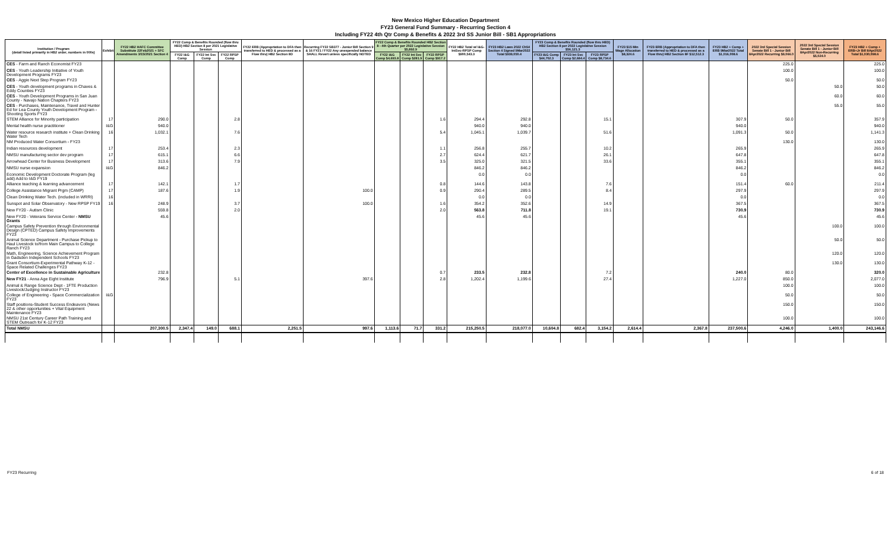New Mexico Higher Education Department
FY23 General Fund Summary - Recurring Section 4
Including FY22 4th Qtr Comp & Benefits & 2022 3rd SS Junior Bill - SB1 Appropriations
| Institution / Program (detail listed primarily in HB2 order, numbers in 000s) | Exhibit | FY22 HB2 HAFC Committee Substitute 22Feb2021 + SFC Amendments 3/15/2021 Section 4 | FY22 Comp & Benefits Rounded (flow thru HED) HB2 Section 8 per 2021 Legislative Session | | | FY22 ERB (Appropriation to DFA then transferred to HED & processed as a Flow thru) HB2 Section 8D | Recurring FY22 SB377 - Junior Bill Section 9 & 16 FY21 / FY22 Any unexpended balance SHALL Revert unless specifically NOTED | FY22 Comp & Benefits Rounded HB2 Section 8 - 4th Quarter per 2022 Legislative Session $5,892.9 | | | FY22 HB2 Total w/ I&G-IntSvc-RPSP Comp $900,543.3 | FY23 HB2 Laws 2022 Ch54 Section 4 Signed 9Mar2022 Total $939,050.4 | FY23 Comp & Benefits Rounded (flow thru HED) HB2 Section 8 per 2022 Legislative Session $56,121.3 | | | FY23 $15 Min Wage Allocation $8,324.6 | FY23 ERB (Appropriation to DFA then transferred to HED & processed as a Flow thru) HB2 Section 8F $12,512.3 | FY23 HB2 + Comp + ERB 9Mar2022 Total $1,016,008.6 | 2022 3rd Special Session Senate Bill 1 - Junior Bill 8Apr2022 Recurring $9,066.0 | 2022 3rd Special Session Senate Bill 1 - Junior Bill 8Apr2022 Non-Recurring $5,024.0 | FY23 HB2 + Comp + ERB+Jr Bill 8Apr2022 Total $1,030,098.6 |
| --- | --- | --- | --- | --- | --- | --- | --- | --- | --- | --- | --- | --- | --- | --- | --- | --- | --- | --- | --- | --- | --- |
| | | | FY22 I&G Comp | FY22 Int Svc Comp | FY22 RPSP Comp | | | FY22 I&G Comp $4,693.8 | FY22 Int Svc Comp $281.9 | FY22 RPSP Comp $917.2 | | | FY23 I&G Comp $44,702.3 | FY23 Int Svc Comp $2,684.4 | FY23 RPSP Comp $8,734.6 | | | | | | |
| CES - Farm and Ranch Economist FY23 | | | | | | | | | | | | | | | | | | | 225.0 | | 225.0 |
| CES - Youth Leadership Initiative of Youth Development Programs FY23 | | | | | | | | | | | | | | | | | | | 100.0 | | 100.0 |
| CES - Aggie Next Step Program FY23 | | | | | | | | | | | | | | | | | | | 50.0 | | 50.0 |
| CES - Youth development programs in Chaves & Eddy Counties FY23 | | | | | | | | | | | | | | | | | | | | 50.0 | 50.0 |
| CES - Youth Development Programs in San Juan County - Navajo Nation Chapters FY23 | | | | | | | | | | | | | | | | | | | | 60.0 | 60.0 |
| CES - Purchases, Maintenance, Travel and Hunter Ed for Lea County Youth Development Program - Shooting Sports FY23 | | | | | | | | | | | | | | | | | | | | 55.0 | 55.0 |
| STEM Alliance for Minority participation | 17 | 290.0 | | | 2.8 | | | | | 1.6 | 294.4 | 292.8 | | | 15.1 | | | 307.9 | 50.0 | | 357.9 |
| Mental health nurse practitioner | I&G | 940.0 | | | | | | | | | 940.0 | 940.0 | | | | | | 940.0 | | | 940.0 |
| Water resource research institute + Clean Drinking Water Tech | 16 | 1,032.1 | | | 7.6 | | | | | 5.4 | 1,045.1 | 1,039.7 | | | 51.6 | | | 1,091.3 | 50.0 | | 1,141.3 |
| NM Produced Water Consortium - FY23 | | | | | | | | | | | | | | | | | | | 130.0 | | 130.0 |
| Indian resources development | 17 | 253.4 | | | 2.3 | | | | | 1.1 | 256.8 | 255.7 | | | 10.2 | | | 265.9 | | | 265.9 |
| NMSU manufacturing sector dev program | 17 | 615.1 | | | 6.6 | | | | | 2.7 | 624.4 | 621.7 | | | 26.1 | | | 647.8 | | | 647.8 |
| Arrowhead Center for Business Development | 17 | 313.6 | | | 7.9 | | | | | 3.5 | 325.0 | 321.5 | | | 33.6 | | | 355.1 | | | 355.1 |
| NMSU nurse expansion | I&G | 846.2 | | | | | | | | | 846.2 | 846.2 | | | | | | 846.2 | | | 846.2 |
| Economic Development Doctorate Program (leg add) Add to I&G FY19 | | | | | | | | | | | 0.0 | 0.0 | | | | | | 0.0 | | | 0.0 |
| Alliance teaching & learning advancement | 17 | 142.1 | | | 1.7 | | | | | 0.8 | 144.6 | 143.8 | | | 7.6 | | | 151.4 | 60.0 | | 211.4 |
| College Assistance Migrant Prgm (CAMP) | 17 | 187.6 | | | 1.9 | | 100.0 | | | 0.9 | 290.4 | 289.5 | | | 8.4 | | | 297.9 | | | 297.9 |
| Clean Drinking Water Tech. (included in WRRI) | 16 | | | | | | | | | | 0.0 | 0.0 | | | | | | 0.0 | | | 0.0 |
| Sunspot and Solar Observatory - New RPSP FY19 | 16 | 248.9 | | | 3.7 | | 100.0 | | | 1.6 | 354.2 | 352.6 | | | 14.9 | | | 367.5 | | | 367.5 |
| New FY20 - Autism Clinic | | 559.8 | | | 2.0 | | | | | 2.0 | 563.8 | 711.8 | | | 19.1 | | | 730.9 | | | 730.9 |
| New FY20 - Veterans Service Center - NMSU Grants | | 45.6 | | | | | | | | | 45.6 | 45.6 | | | | | | 45.6 | | | 45.6 |
| Campus Safety Prevention through Environmental Design (CPTED) Campus Safety Improvements FY23 | | | | | | | | | | | | | | | | | | | | 100.0 | 100.0 |
| Animal Science Department - Purchase Pickup to Haul Livestock to/from Main Campus to College Ranch FY23 | | | | | | | | | | | | | | | | | | | | 50.0 | 50.0 |
| Math, Engineering, Science Achievement Program in Gadsden Independent Schools FY23 | | | | | | | | | | | | | | | | | | | | 120.0 | 120.0 |
| Grant Consortium-Experimental Pathway K-12 - Space Related Challenges FY23 | | | | | | | | | | | | | | | | | | | | 130.0 | 130.0 |
| Center of Excellence in Sustainable Agriculture | | 232.8 | | | | | | | | 0.7 | 233.5 | 232.8 | | | 7.2 | | | 240.0 | 80.0 | | 320.0 |
| New FY21 - Anna Age Eight Institute | | 796.9 | | | 5.1 | | 397.6 | | | 2.8 | 1,202.4 | 1,199.6 | | | 27.4 | | | 1,227.0 | 850.0 | | 2,077.0 |
| Animal & Range Science Dept - 1FTE Production Livestock/Judging Instructor FY23 | | | | | | | | | | | | | | | | | | | 100.0 | | 100.0 |
| College of Engineering - Space Commercialization FY23 | I&G | | | | | | | | | | | | | | | | | | 50.0 | | 50.0 |
| Staff positions-Student Success Endeavors (News 22 & other opportunities + Vital Equipment Maintenance FY23 | | | | | | | | | | | | | | | | | | | 150.0 | | 150.0 |
| NMSU 21st Century Career Path Training and STEM Outreach for K-12 FY23 | | | | | | | | | | | | | | | | | | | 100.0 | | 100.0 |
| Total NMSU | | 207,300.5 | 2,347.4 | 149.0 | 688.1 | 2,251.5 | 997.6 | 1,113.6 | 71.7 | 331.2 | 215,250.5 | 218,077.0 | 10,604.8 | 682.4 | 3,154.2 | 2,614.4 | 2,367.8 | 237,500.6 | 4,246.0 | 1,400.0 | 243,146.6 |
FY23 Recurring 6 of 18